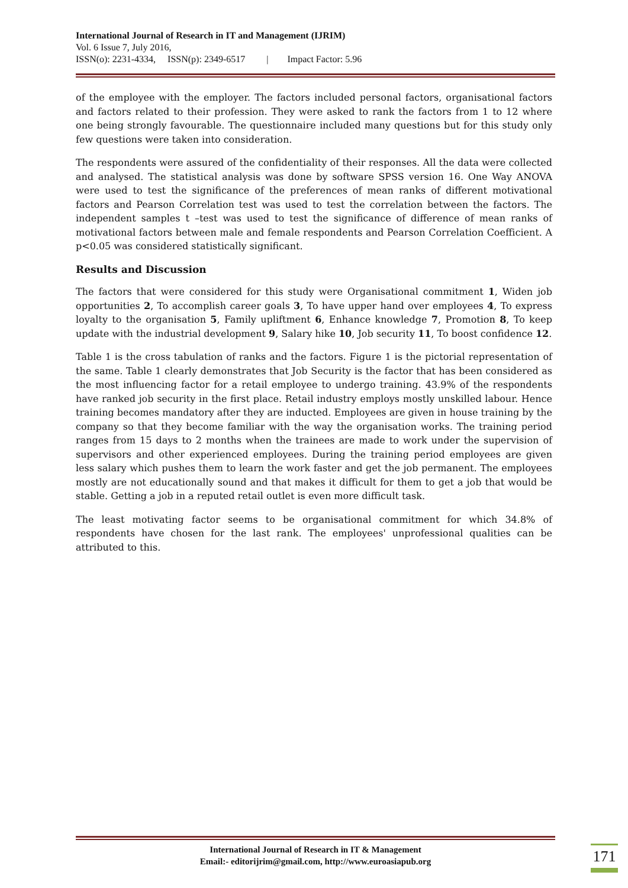International Journal of Research in IT and Management (IJRIM)
Vol. 6 Issue 7, July 2016,
ISSN(o): 2231-4334, ISSN(p): 2349-6517 | Impact Factor: 5.96
of the employee with the employer. The factors included personal factors, organisational factors and factors related to their profession. They were asked to rank the factors from 1 to 12 where one being strongly favourable. The questionnaire included many questions but for this study only few questions were taken into consideration.
The respondents were assured of the confidentiality of their responses. All the data were collected and analysed. The statistical analysis was done by software SPSS version 16. One Way ANOVA were used to test the significance of the preferences of mean ranks of different motivational factors and Pearson Correlation test was used to test the correlation between the factors. The independent samples t –test was used to test the significance of difference of mean ranks of motivational factors between male and female respondents and Pearson Correlation Coefficient. A p<0.05 was considered statistically significant.
Results and Discussion
The factors that were considered for this study were Organisational commitment 1, Widen job opportunities 2, To accomplish career goals 3, To have upper hand over employees 4, To express loyalty to the organisation 5, Family upliftment 6, Enhance knowledge 7, Promotion 8, To keep update with the industrial development 9, Salary hike 10, Job security 11, To boost confidence 12.
Table 1 is the cross tabulation of ranks and the factors. Figure 1 is the pictorial representation of the same. Table 1 clearly demonstrates that Job Security is the factor that has been considered as the most influencing factor for a retail employee to undergo training. 43.9% of the respondents have ranked job security in the first place. Retail industry employs mostly unskilled labour. Hence training becomes mandatory after they are inducted. Employees are given in house training by the company so that they become familiar with the way the organisation works. The training period ranges from 15 days to 2 months when the trainees are made to work under the supervision of supervisors and other experienced employees. During the training period employees are given less salary which pushes them to learn the work faster and get the job permanent. The employees mostly are not educationally sound and that makes it difficult for them to get a job that would be stable. Getting a job in a reputed retail outlet is even more difficult task.
The least motivating factor seems to be organisational commitment for which 34.8% of respondents have chosen for the last rank. The employees' unprofessional qualities can be attributed to this.
International Journal of Research in IT & Management
Email:- editorijrim@gmail.com, http://www.euroasiapub.org
171